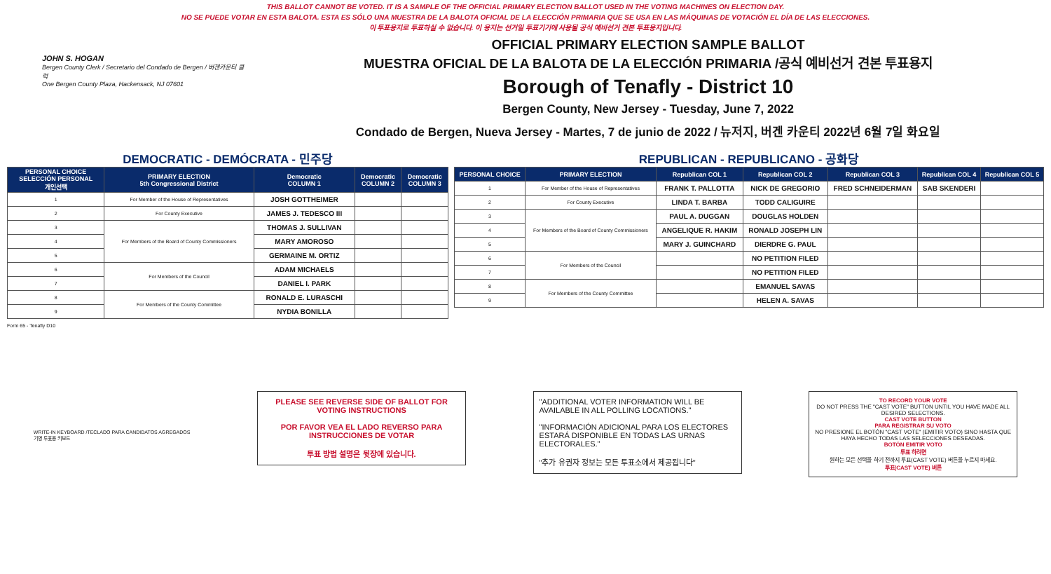THIS BALLOT CANNOT BE VOTED. IT IS A SAMPLE OF THE OFFICIAL PRIMARY ELECTION BALLOT USED IN THE VOTING MACHINES ON ELECTION DAY.
NO SE PUEDE VOTAR EN ESTA BALOTA. ESTA ES SÓLO UNA MUESTRA DE LA BALOTA OFICIAL DE LA ELECCIÓN PRIMARIA QUE SE USA EN LAS MÁQUINAS DE VOTACIÓN EL DÍA DE LAS ELECCIONES.
이 투표용지로 투표하실 수 없습니다. 이 용지는 선거일 투표기기에 사용될 공식 예비선거 견본 투표용지입니다.
JOHN S. HOGAN
Bergen County Clerk / Secretario del Condado de Bergen / 버겐카운티 클럭
One Bergen County Plaza, Hackensack, NJ 07601
OFFICIAL PRIMARY ELECTION SAMPLE BALLOT
MUESTRA OFICIAL DE LA BALOTA DE LA ELECCIÓN PRIMARIA /공식 예비선거 견본 투표용지
Borough of Tenafly - District 10
Bergen County, New Jersey - Tuesday, June 7, 2022
Condado de Bergen, Nueva Jersey - Martes, 7 de junio de 2022 / 뉴저지, 버겐 카운티 2022년 6월 7일 화요일
DEMOCRATIC - DEMÓCRATA - 민주당
| PERSONAL CHOICE SELECCIÓN PERSONAL 개인선택 | PRIMARY ELECTION 5th Congressional District | Democratic COLUMN 1 | Democratic COLUMN 2 | Democratic COLUMN 3 |
| --- | --- | --- | --- | --- |
| 1 | For Member of the House of Representatives | JOSH GOTTHEIMER | | |
| 2 | For County Executive | JAMES J. TEDESCO III | | |
| 3 | For Members of the Board of County Commissioners | THOMAS J. SULLIVAN | | |
| 4 | | MARY AMOROSO | | |
| 5 | | GERMAINE M. ORTIZ | | |
| 6 | For Members of the Council | ADAM MICHAELS | | |
| 7 | | DANIEL I. PARK | | |
| 8 | For Members of the County Committee | RONALD E. LURASCHI | | |
| 9 | | NYDIA BONILLA | | |
REPUBLICAN - REPUBLICANO - 공화당
| PERSONAL CHOICE | PRIMARY ELECTION | Republican COL 1 | Republican COL 2 | Republican COL 3 | Republican COL 4 | Republican COL 5 |
| --- | --- | --- | --- | --- | --- | --- |
| 1 | For Member of the House of Representatives | FRANK T. PALLOTTA | NICK DE GREGORIO | FRED SCHNEIDERMAN | SAB SKENDERI | |
| 2 | For County Executive | LINDA T. BARBA | TODD CALIGUIRE | | | |
| 3 | For Members of the Board of County Commissioners | PAUL A. DUGGAN | DOUGLAS HOLDEN | | | |
| 4 | | ANGELIQUE R. HAKIM | RONALD JOSEPH LIN | | | |
| 5 | | MARY J. GUINCHARD | DIERDRE G. PAUL | | | |
| 6 | For Members of the Council | | NO PETITION FILED | | | |
| 7 | | | NO PETITION FILED | | | |
| 8 | For Members of the County Committee | | EMANUEL SAVAS | | | |
| 9 | | | HELEN A. SAVAS | | | |
Form 65 - Tenafly D10
WRITE-IN KEYBOARD /TECLADO PARA CANDIDATOS AGREGADOS
기명 투표용 키보드
PLEASE SEE REVERSE SIDE OF BALLOT FOR VOTING INSTRUCTIONS
POR FAVOR VEA EL LADO REVERSO PARA INSTRUCCIONES DE VOTAR
투표 방법 설명은 뒷장에 있습니다.
"ADDITIONAL VOTER INFORMATION WILL BE AVAILABLE IN ALL POLLING LOCATIONS."
"INFORMACIÓN ADICIONAL PARA LOS ELECTORES ESTARÁ DISPONIBLE EN TODAS LAS URNAS ELECTORALES."
"추가 유권자 정보는 모든 투표소에서 제공됩니다"
TO RECORD YOUR VOTE
DO NOT PRESS THE "CAST VOTE" BUTTON UNTIL YOU HAVE MADE ALL DESIRED SELECTIONS.
CAST VOTE BUTTON
PARA REGISTRAR SU VOTO
NO PRESIONE EL BOTÓN "CAST VOTE" (EMITIR VOTO) SINO HASTA QUE HAYA HECHO TODAS LAS SELECCIONES DESEADAS.
BOTÓN EMITIR VOTO
투표 하려면
원하는 모든 선택을 하기 전까지 투표(CAST VOTE) 버튼을 누르지 마세요.
투표(CAST VOTE) 버튼